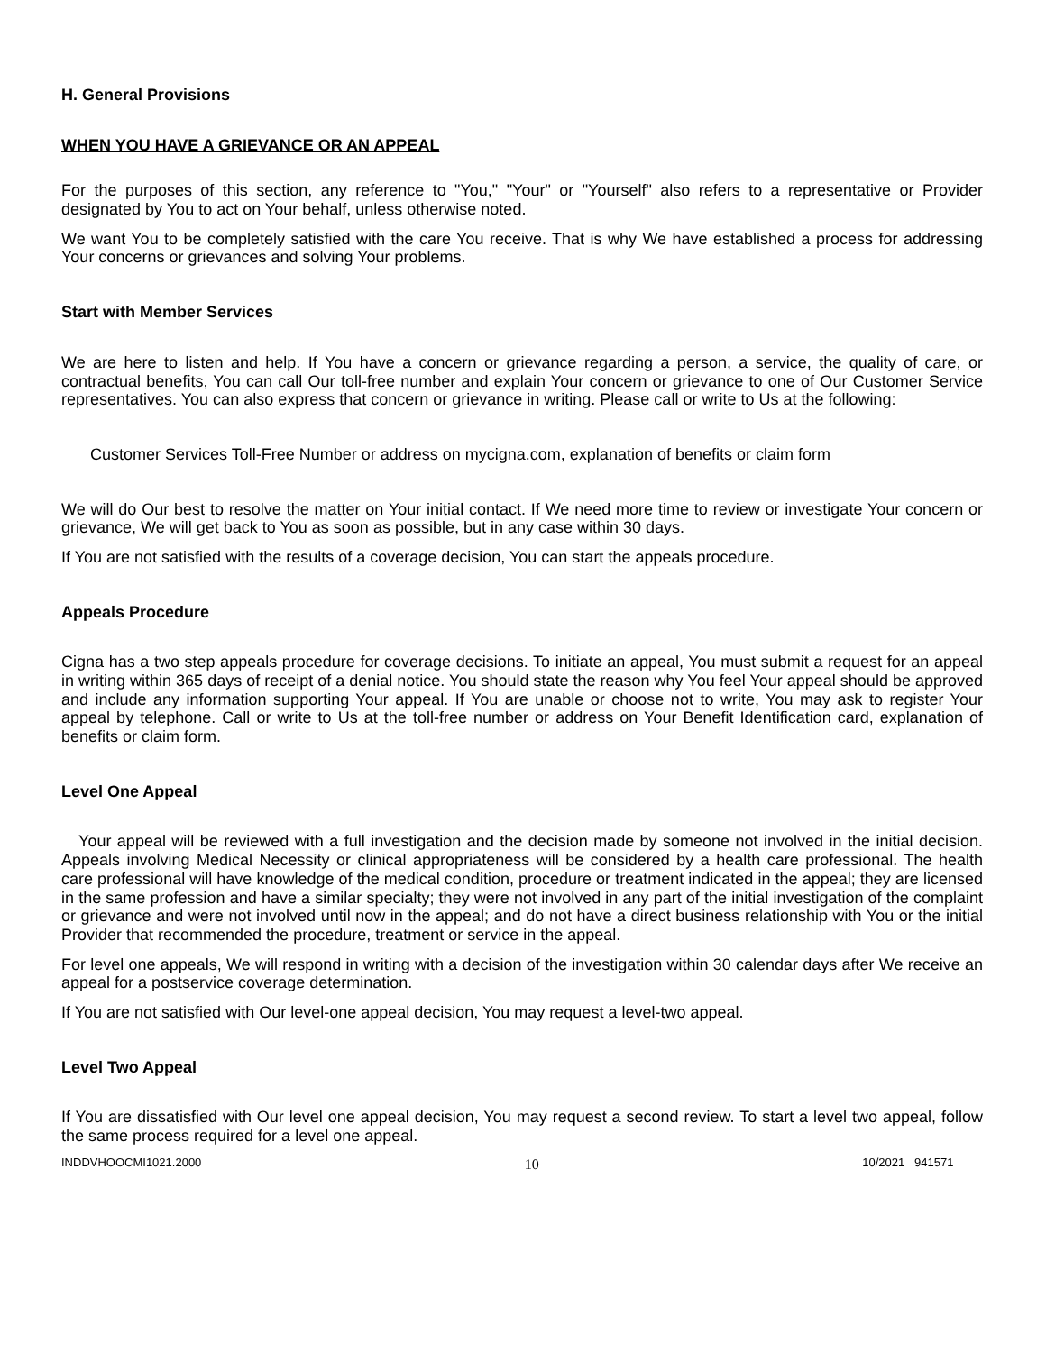H. General Provisions
WHEN YOU HAVE A GRIEVANCE OR AN APPEAL
For the purposes of this section, any reference to "You," "Your" or "Yourself" also refers to a representative or Provider designated by You to act on Your behalf, unless otherwise noted.
We want You to be completely satisfied with the care You receive. That is why We have established a process for addressing Your concerns or grievances and solving Your problems.
Start with Member Services
We are here to listen and help. If You have a concern or grievance regarding a person, a service, the quality of care, or contractual benefits, You can call Our toll-free number and explain Your concern or grievance to one of Our Customer Service representatives. You can also express that concern or grievance in writing. Please call or write to Us at the following:
Customer Services Toll-Free Number or address on mycigna.com, explanation of benefits or claim form
We will do Our best to resolve the matter on Your initial contact. If We need more time to review or investigate Your concern or grievance, We will get back to You as soon as possible, but in any case within 30 days.
If You are not satisfied with the results of a coverage decision, You can start the appeals procedure.
Appeals Procedure
Cigna has a two step appeals procedure for coverage decisions. To initiate an appeal, You must submit a request for an appeal in writing within 365 days of receipt of a denial notice. You should state the reason why You feel Your appeal should be approved and include any information supporting Your appeal. If You are unable or choose not to write, You may ask to register Your appeal by telephone. Call or write to Us at the toll-free number or address on Your Benefit Identification card, explanation of benefits or claim form.
Level One Appeal
Your appeal will be reviewed with a full investigation and the decision made by someone not involved in the initial decision. Appeals involving Medical Necessity or clinical appropriateness will be considered by a health care professional. The health care professional will have knowledge of the medical condition, procedure or treatment indicated in the appeal; they are licensed in the same profession and have a similar specialty; they were not involved in any part of the initial investigation of the complaint or grievance and were not involved until now in the appeal; and do not have a direct business relationship with You or the initial Provider that recommended the procedure, treatment or service in the appeal.
For level one appeals, We will respond in writing with a decision of the investigation within 30 calendar days after We receive an appeal for a postservice coverage determination.
If You are not satisfied with Our level-one appeal decision, You may request a level-two appeal.
Level Two Appeal
If You are dissatisfied with Our level one appeal decision, You may request a second review. To start a level two appeal, follow the same process required for a level one appeal.
INDDVHOOCMI1021.2000 10 10/2021 941571